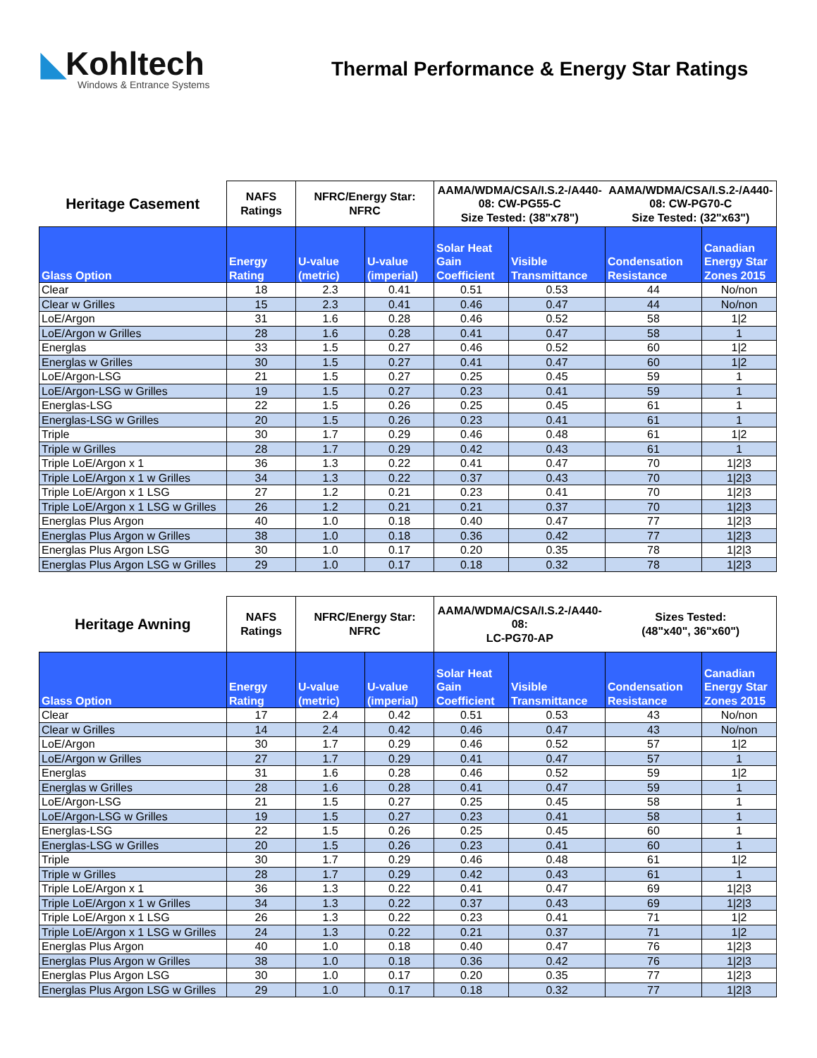◣Kohltech
Windows & Entrance Systems
Thermal Performance & Energy Star Ratings
| Heritage Casement | NAFS Ratings | NFRC/Energy Star: NFRC | | AAMA/WDMA/CSA/I.S.2-/A440-08: CW-PG55-C Size Tested: (38"x78") | | AAMA/WDMA/CSA/I.S.2-/A440-08: CW-PG70-C Size Tested: (32"x63") | |
| Glass Option | Energy Rating | U-value (metric) | U-value (imperial) | Solar Heat Gain Coefficient | Visible Transmittance | Condensation Resistance | Canadian Energy Star Zones 2015 |
| Clear | 18 | 2.3 | 0.41 | 0.51 | 0.53 | 44 | No/non |
| Clear w Grilles | 15 | 2.3 | 0.41 | 0.46 | 0.47 | 44 | No/non |
| LoE/Argon | 31 | 1.6 | 0.28 | 0.46 | 0.52 | 58 | 1/2 |
| LoE/Argon w Grilles | 28 | 1.6 | 0.28 | 0.41 | 0.47 | 58 | 1 |
| Energlas | 33 | 1.5 | 0.27 | 0.46 | 0.52 | 60 | 1/2 |
| Energlas w Grilles | 30 | 1.5 | 0.27 | 0.41 | 0.47 | 60 | 1/2 |
| LoE/Argon-LSG | 21 | 1.5 | 0.27 | 0.25 | 0.45 | 59 | 1 |
| LoE/Argon-LSG w Grilles | 19 | 1.5 | 0.27 | 0.23 | 0.41 | 59 | 1 |
| Energlas-LSG | 22 | 1.5 | 0.26 | 0.25 | 0.45 | 61 | 1 |
| Energlas-LSG w Grilles | 20 | 1.5 | 0.26 | 0.23 | 0.41 | 61 | 1 |
| Triple | 30 | 1.7 | 0.29 | 0.46 | 0.48 | 61 | 1/2 |
| Triple w Grilles | 28 | 1.7 | 0.29 | 0.42 | 0.43 | 61 | 1 |
| Triple LoE/Argon x 1 | 36 | 1.3 | 0.22 | 0.41 | 0.47 | 70 | 1/2/3 |
| Triple LoE/Argon x 1 w Grilles | 34 | 1.3 | 0.22 | 0.37 | 0.43 | 70 | 1/2/3 |
| Triple LoE/Argon x 1 LSG | 27 | 1.2 | 0.21 | 0.23 | 0.41 | 70 | 1/2/3 |
| Triple LoE/Argon x 1 LSG w Grilles | 26 | 1.2 | 0.21 | 0.21 | 0.37 | 70 | 1/2/3 |
| Energlas Plus Argon | 40 | 1.0 | 0.18 | 0.40 | 0.47 | 77 | 1/2/3 |
| Energlas Plus Argon w Grilles | 38 | 1.0 | 0.18 | 0.36 | 0.42 | 77 | 1/2/3 |
| Energlas Plus Argon LSG | 30 | 1.0 | 0.17 | 0.20 | 0.35 | 78 | 1/2/3 |
| Energlas Plus Argon LSG w Grilles | 29 | 1.0 | 0.17 | 0.18 | 0.32 | 78 | 1/2/3 |
| Heritage Awning | NAFS Ratings | NFRC/Energy Star: NFRC | | AAMA/WDMA/CSA/I.S.2-/A440-08: LC-PG70-AP | | Sizes Tested: (48"x40", 36"x60") | |
| Glass Option | Energy Rating | U-value (metric) | U-value (imperial) | Solar Heat Gain Coefficient | Visible Transmittance | Condensation Resistance | Canadian Energy Star Zones 2015 |
| Clear | 17 | 2.4 | 0.42 | 0.51 | 0.53 | 43 | No/non |
| Clear w Grilles | 14 | 2.4 | 0.42 | 0.46 | 0.47 | 43 | No/non |
| LoE/Argon | 30 | 1.7 | 0.29 | 0.46 | 0.52 | 57 | 1/2 |
| LoE/Argon w Grilles | 27 | 1.7 | 0.29 | 0.41 | 0.47 | 57 | 1 |
| Energlas | 31 | 1.6 | 0.28 | 0.46 | 0.52 | 59 | 1/2 |
| Energlas w Grilles | 28 | 1.6 | 0.28 | 0.41 | 0.47 | 59 | 1 |
| LoE/Argon-LSG | 21 | 1.5 | 0.27 | 0.25 | 0.45 | 58 | 1 |
| LoE/Argon-LSG w Grilles | 19 | 1.5 | 0.27 | 0.23 | 0.41 | 58 | 1 |
| Energlas-LSG | 22 | 1.5 | 0.26 | 0.25 | 0.45 | 60 | 1 |
| Energlas-LSG w Grilles | 20 | 1.5 | 0.26 | 0.23 | 0.41 | 60 | 1 |
| Triple | 30 | 1.7 | 0.29 | 0.46 | 0.48 | 61 | 1/2 |
| Triple w Grilles | 28 | 1.7 | 0.29 | 0.42 | 0.43 | 61 | 1 |
| Triple LoE/Argon x 1 | 36 | 1.3 | 0.22 | 0.41 | 0.47 | 69 | 1/2/3 |
| Triple LoE/Argon x 1 w Grilles | 34 | 1.3 | 0.22 | 0.37 | 0.43 | 69 | 1/2/3 |
| Triple LoE/Argon x 1 LSG | 26 | 1.3 | 0.22 | 0.23 | 0.41 | 71 | 1/2 |
| Triple LoE/Argon x 1 LSG w Grilles | 24 | 1.3 | 0.22 | 0.21 | 0.37 | 71 | 1/2 |
| Energlas Plus Argon | 40 | 1.0 | 0.18 | 0.40 | 0.47 | 76 | 1/2/3 |
| Energlas Plus Argon w Grilles | 38 | 1.0 | 0.18 | 0.36 | 0.42 | 76 | 1/2/3 |
| Energlas Plus Argon LSG | 30 | 1.0 | 0.17 | 0.20 | 0.35 | 77 | 1/2/3 |
| Energlas Plus Argon LSG w Grilles | 29 | 1.0 | 0.17 | 0.18 | 0.32 | 77 | 1/2/3 |